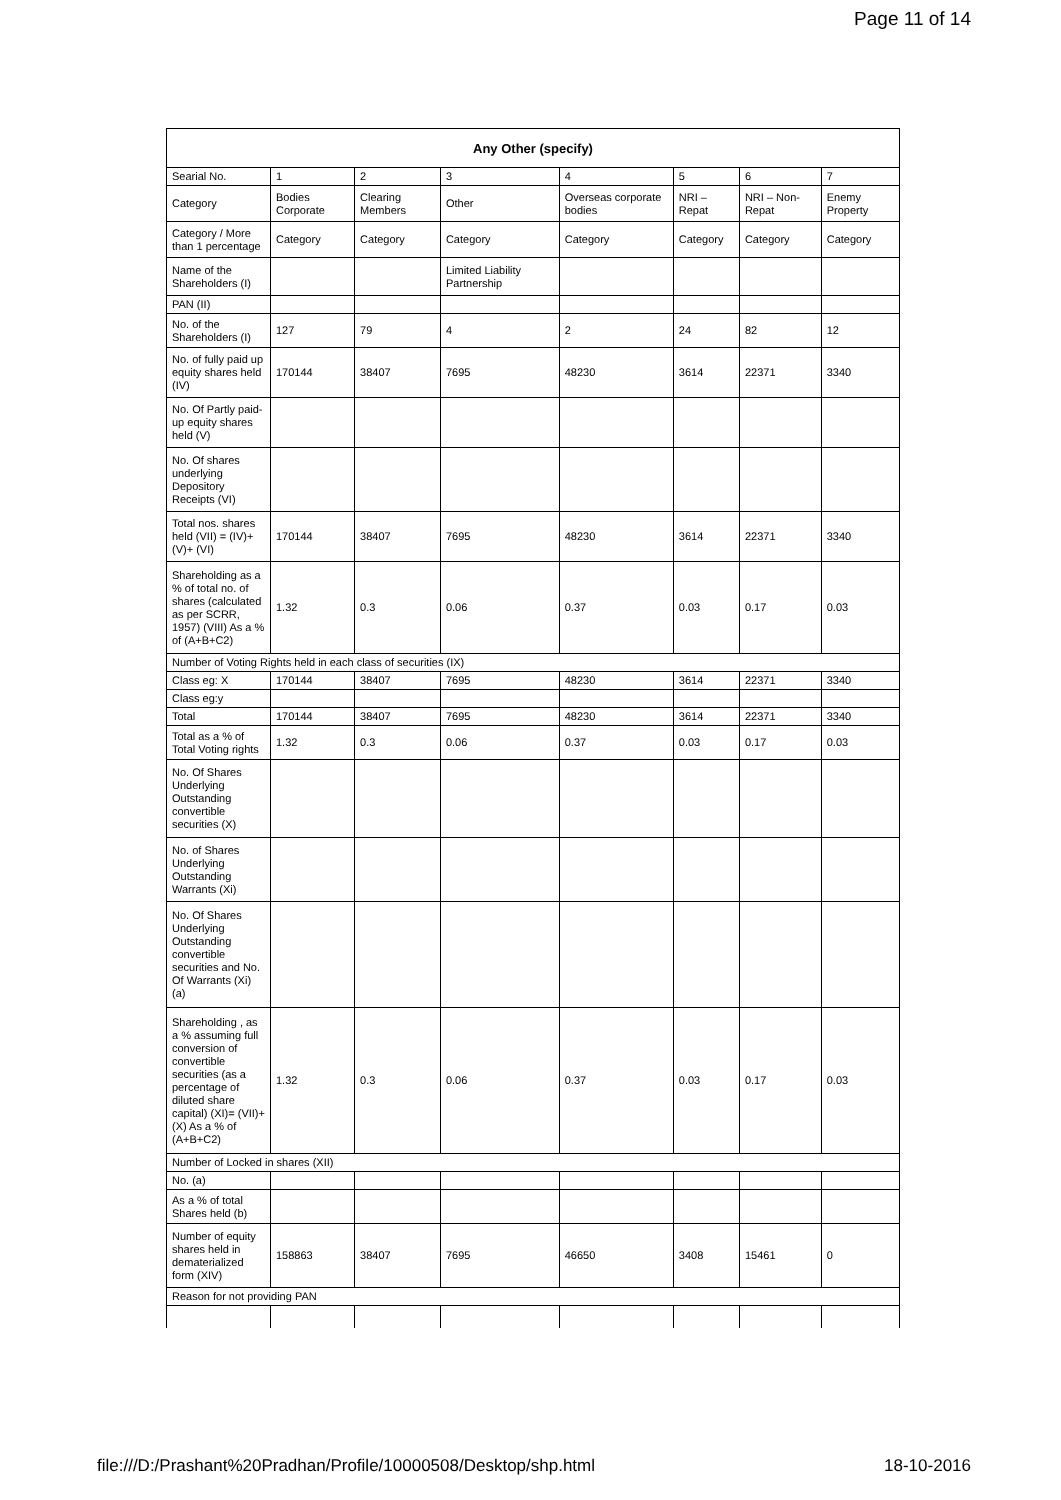Page 11 of 14
| Any Other (specify) | | | | | | | |
| --- | --- | --- | --- | --- | --- | --- | --- |
| Searial No. | 1 | 2 | 3 | 4 | 5 | 6 | 7 |
| Category | Bodies Corporate | Clearing Members | Other | Overseas corporate bodies | NRI – Repat | NRI – Non-Repat | Enemy Property |
| Category / More than 1 percentage | Category | Category | Category | Category | Category | Category | Category |
| Name of the Shareholders (I) | | | Limited Liability Partnership | | | | |
| PAN (II) | | | | | | | |
| No. of the Shareholders (I) | 127 | 79 | 4 | 2 | 24 | 82 | 12 |
| No. of fully paid up equity shares held (IV) | 170144 | 38407 | 7695 | 48230 | 3614 | 22371 | 3340 |
| No. Of Partly paid-up equity shares held (V) | | | | | | | |
| No. Of shares underlying Depository Receipts (VI) | | | | | | | |
| Total nos. shares held (VII) = (IV)+(V)+ (VI) | 170144 | 38407 | 7695 | 48230 | 3614 | 22371 | 3340 |
| Shareholding as a % of total no. of shares (calculated as per SCRR, 1957) (VIII) As a % of (A+B+C2) | 1.32 | 0.3 | 0.06 | 0.37 | 0.03 | 0.17 | 0.03 |
| Number of Voting Rights held in each class of securities (IX) | | | | | | | |
| Class eg: X | 170144 | 38407 | 7695 | 48230 | 3614 | 22371 | 3340 |
| Class eg:y | | | | | | | |
| Total | 170144 | 38407 | 7695 | 48230 | 3614 | 22371 | 3340 |
| Total as a % of Total Voting rights | 1.32 | 0.3 | 0.06 | 0.37 | 0.03 | 0.17 | 0.03 |
| No. Of Shares Underlying Outstanding convertible securities (X) | | | | | | | |
| No. of Shares Underlying Outstanding Warrants (Xi) | | | | | | | |
| No. Of Shares Underlying Outstanding convertible securities and No. Of Warrants (Xi) (a) | | | | | | | |
| Shareholding , as a % assuming full conversion of convertible securities (as a percentage of diluted share capital) (XI)= (VII)+(X) As a % of (A+B+C2) | 1.32 | 0.3 | 0.06 | 0.37 | 0.03 | 0.17 | 0.03 |
| Number of Locked in shares (XII) | | | | | | | |
| No. (a) | | | | | | | |
| As a % of total Shares held (b) | | | | | | | |
| Number of equity shares held in dematerialized form (XIV) | 158863 | 38407 | 7695 | 46650 | 3408 | 15461 | 0 |
| Reason for not providing PAN | | | | | | | |
file:///D:/Prashant%20Pradhan/Profile/10000508/Desktop/shp.html 18-10-2016